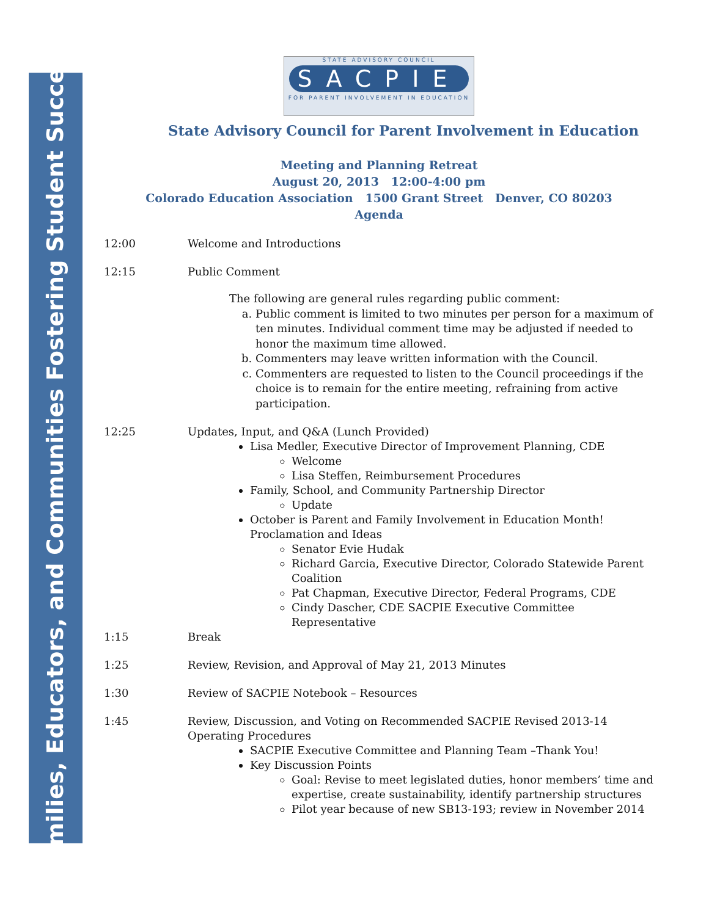Families, Educators, and Communities Fostering Student Success
STATE ADVISORY COUNCIL
SACPIE
FOR PARENT INVOLVEMENT IN EDUCATION
State Advisory Council for Parent Involvement in Education
Meeting and Planning Retreat
August 20, 2013 12:00-4:00 pm
Colorado Education Association 1500 Grant Street Denver, CO 80203
Agenda
12:00 Welcome and Introductions
12:15 Public Comment
The following are general rules regarding public comment:
a. Public comment is limited to two minutes per person for a maximum of ten minutes. Individual comment time may be adjusted if needed to honor the maximum time allowed.
b. Commenters may leave written information with the Council.
c. Commenters are requested to listen to the Council proceedings if the choice is to remain for the entire meeting, refraining from active participation.
12:25 Updates, Input, and Q&A (Lunch Provided)
Lisa Medler, Executive Director of Improvement Planning, CDE
Welcome
Lisa Steffen, Reimbursement Procedures
Family, School, and Community Partnership Director
Update
October is Parent and Family Involvement in Education Month! Proclamation and Ideas
Senator Evie Hudak
Richard Garcia, Executive Director, Colorado Statewide Parent Coalition
Pat Chapman, Executive Director, Federal Programs, CDE
Cindy Dascher, CDE SACPIE Executive Committee Representative
1:15 Break
1:25 Review, Revision, and Approval of May 21, 2013 Minutes
1:30 Review of SACPIE Notebook – Resources
1:45 Review, Discussion, and Voting on Recommended SACPIE Revised 2013-14 Operating Procedures
SACPIE Executive Committee and Planning Team –Thank You!
Key Discussion Points
Goal: Revise to meet legislated duties, honor members’ time and expertise, create sustainability, identify partnership structures
Pilot year because of new SB13-193; review in November 2014